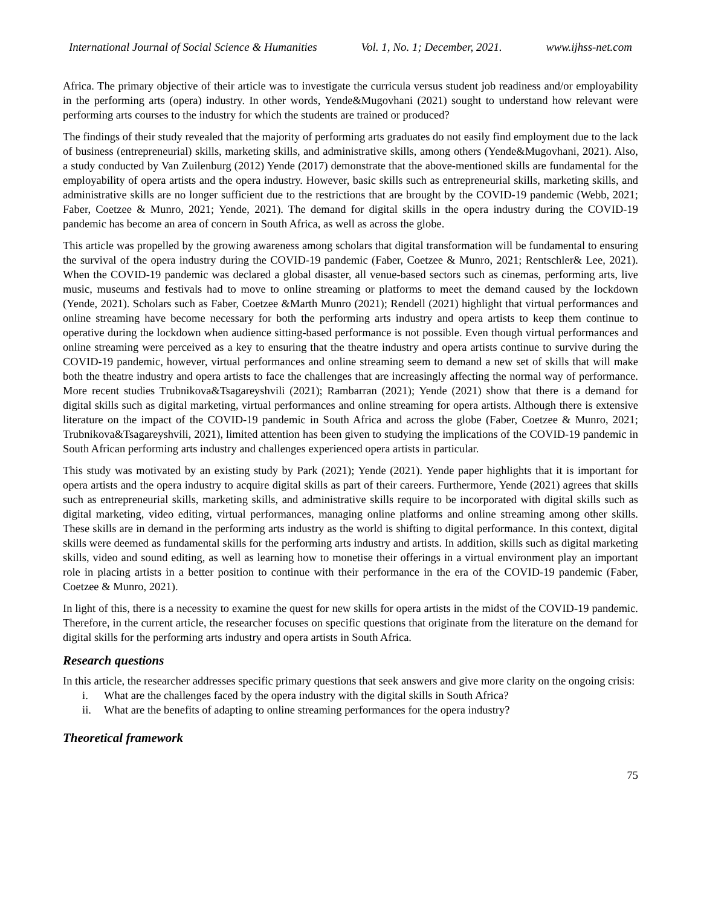International Journal of Social Science & Humanities Vol. 1, No. 1; December, 2021. www.ijhss-net.com
Africa. The primary objective of their article was to investigate the curricula versus student job readiness and/or employability in the performing arts (opera) industry. In other words, Yende&Mugovhani (2021) sought to understand how relevant were performing arts courses to the industry for which the students are trained or produced?
The findings of their study revealed that the majority of performing arts graduates do not easily find employment due to the lack of business (entrepreneurial) skills, marketing skills, and administrative skills, among others (Yende&Mugovhani, 2021). Also, a study conducted by Van Zuilenburg (2012) Yende (2017) demonstrate that the above-mentioned skills are fundamental for the employability of opera artists and the opera industry. However, basic skills such as entrepreneurial skills, marketing skills, and administrative skills are no longer sufficient due to the restrictions that are brought by the COVID-19 pandemic (Webb, 2021; Faber, Coetzee & Munro, 2021; Yende, 2021). The demand for digital skills in the opera industry during the COVID-19 pandemic has become an area of concern in South Africa, as well as across the globe.
This article was propelled by the growing awareness among scholars that digital transformation will be fundamental to ensuring the survival of the opera industry during the COVID-19 pandemic (Faber, Coetzee & Munro, 2021; Rentschler& Lee, 2021). When the COVID-19 pandemic was declared a global disaster, all venue-based sectors such as cinemas, performing arts, live music, museums and festivals had to move to online streaming or platforms to meet the demand caused by the lockdown (Yende, 2021). Scholars such as Faber, Coetzee &Marth Munro (2021); Rendell (2021) highlight that virtual performances and online streaming have become necessary for both the performing arts industry and opera artists to keep them continue to operative during the lockdown when audience sitting-based performance is not possible. Even though virtual performances and online streaming were perceived as a key to ensuring that the theatre industry and opera artists continue to survive during the COVID-19 pandemic, however, virtual performances and online streaming seem to demand a new set of skills that will make both the theatre industry and opera artists to face the challenges that are increasingly affecting the normal way of performance. More recent studies Trubnikova&Tsagareyshvili (2021); Rambarran (2021); Yende (2021) show that there is a demand for digital skills such as digital marketing, virtual performances and online streaming for opera artists. Although there is extensive literature on the impact of the COVID-19 pandemic in South Africa and across the globe (Faber, Coetzee & Munro, 2021; Trubnikova&Tsagareyshvili, 2021), limited attention has been given to studying the implications of the COVID-19 pandemic in South African performing arts industry and challenges experienced opera artists in particular.
This study was motivated by an existing study by Park (2021); Yende (2021). Yende paper highlights that it is important for opera artists and the opera industry to acquire digital skills as part of their careers. Furthermore, Yende (2021) agrees that skills such as entrepreneurial skills, marketing skills, and administrative skills require to be incorporated with digital skills such as digital marketing, video editing, virtual performances, managing online platforms and online streaming among other skills. These skills are in demand in the performing arts industry as the world is shifting to digital performance. In this context, digital skills were deemed as fundamental skills for the performing arts industry and artists. In addition, skills such as digital marketing skills, video and sound editing, as well as learning how to monetise their offerings in a virtual environment play an important role in placing artists in a better position to continue with their performance in the era of the COVID-19 pandemic (Faber, Coetzee & Munro, 2021).
In light of this, there is a necessity to examine the quest for new skills for opera artists in the midst of the COVID-19 pandemic. Therefore, in the current article, the researcher focuses on specific questions that originate from the literature on the demand for digital skills for the performing arts industry and opera artists in South Africa.
Research questions
In this article, the researcher addresses specific primary questions that seek answers and give more clarity on the ongoing crisis:
i. What are the challenges faced by the opera industry with the digital skills in South Africa?
ii. What are the benefits of adapting to online streaming performances for the opera industry?
Theoretical framework
75